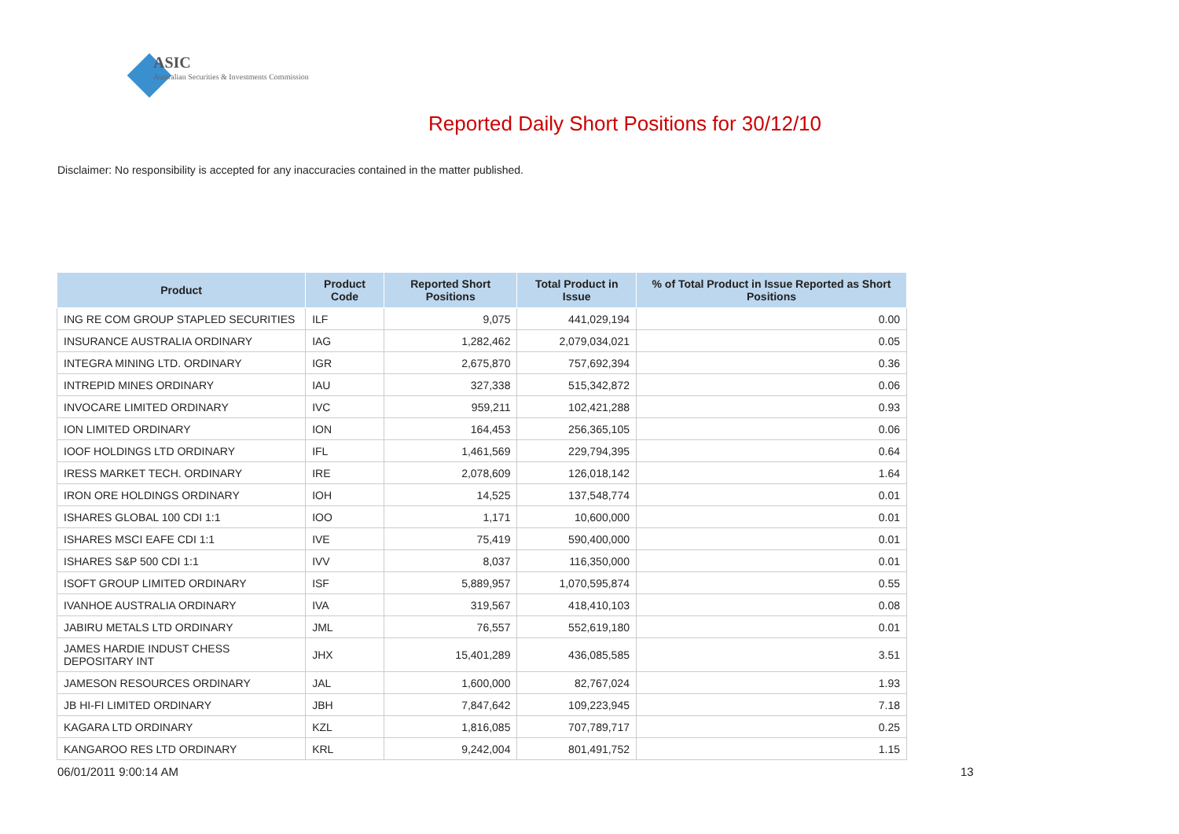ASIC
Australian Securities & Investments Commission
Reported Daily Short Positions for 30/12/10
Disclaimer: No responsibility is accepted for any inaccuracies contained in the matter published.
| Product | Product Code | Reported Short Positions | Total Product in Issue | % of Total Product in Issue Reported as Short Positions |
| --- | --- | --- | --- | --- |
| ING RE COM GROUP STAPLED SECURITIES | ILF | 9,075 | 441,029,194 | 0.00 |
| INSURANCE AUSTRALIA ORDINARY | IAG | 1,282,462 | 2,079,034,021 | 0.05 |
| INTEGRA MINING LTD. ORDINARY | IGR | 2,675,870 | 757,692,394 | 0.36 |
| INTREPID MINES ORDINARY | IAU | 327,338 | 515,342,872 | 0.06 |
| INVOCARE LIMITED ORDINARY | IVC | 959,211 | 102,421,288 | 0.93 |
| ION LIMITED ORDINARY | ION | 164,453 | 256,365,105 | 0.06 |
| IOOF HOLDINGS LTD ORDINARY | IFL | 1,461,569 | 229,794,395 | 0.64 |
| IRESS MARKET TECH. ORDINARY | IRE | 2,078,609 | 126,018,142 | 1.64 |
| IRON ORE HOLDINGS ORDINARY | IOH | 14,525 | 137,548,774 | 0.01 |
| ISHARES GLOBAL 100 CDI 1:1 | IOO | 1,171 | 10,600,000 | 0.01 |
| ISHARES MSCI EAFE CDI 1:1 | IVE | 75,419 | 590,400,000 | 0.01 |
| ISHARES S&P 500 CDI 1:1 | IVV | 8,037 | 116,350,000 | 0.01 |
| ISOFT GROUP LIMITED ORDINARY | ISF | 5,889,957 | 1,070,595,874 | 0.55 |
| IVANHOE AUSTRALIA ORDINARY | IVA | 319,567 | 418,410,103 | 0.08 |
| JABIRU METALS LTD ORDINARY | JML | 76,557 | 552,619,180 | 0.01 |
| JAMES HARDIE INDUST CHESS DEPOSITARY INT | JHX | 15,401,289 | 436,085,585 | 3.51 |
| JAMESON RESOURCES ORDINARY | JAL | 1,600,000 | 82,767,024 | 1.93 |
| JB HI-FI LIMITED ORDINARY | JBH | 7,847,642 | 109,223,945 | 7.18 |
| KAGARA LTD ORDINARY | KZL | 1,816,085 | 707,789,717 | 0.25 |
| KANGAROO RES LTD ORDINARY | KRL | 9,242,004 | 801,491,752 | 1.15 |
06/01/2011 9:00:14 AM 13